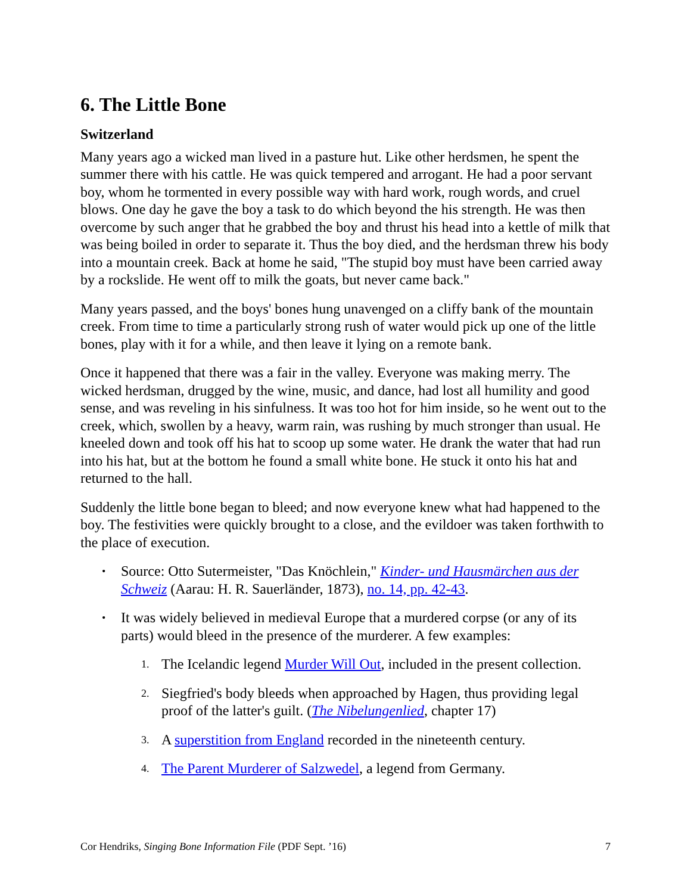6. The Little Bone
Switzerland
Many years ago a wicked man lived in a pasture hut. Like other herdsmen, he spent the summer there with his cattle. He was quick tempered and arrogant. He had a poor servant boy, whom he tormented in every possible way with hard work, rough words, and cruel blows. One day he gave the boy a task to do which beyond the his strength. He was then overcome by such anger that he grabbed the boy and thrust his head into a kettle of milk that was being boiled in order to separate it. Thus the boy died, and the herdsman threw his body into a mountain creek. Back at home he said, "The stupid boy must have been carried away by a rockslide. He went off to milk the goats, but never came back."
Many years passed, and the boys' bones hung unavenged on a cliffy bank of the mountain creek. From time to time a particularly strong rush of water would pick up one of the little bones, play with it for a while, and then leave it lying on a remote bank.
Once it happened that there was a fair in the valley. Everyone was making merry. The wicked herdsman, drugged by the wine, music, and dance, had lost all humility and good sense, and was reveling in his sinfulness. It was too hot for him inside, so he went out to the creek, which, swollen by a heavy, warm rain, was rushing by much stronger than usual. He kneeled down and took off his hat to scoop up some water. He drank the water that had run into his hat, but at the bottom he found a small white bone. He stuck it onto his hat and returned to the hall.
Suddenly the little bone began to bleed; and now everyone knew what had happened to the boy. The festivities were quickly brought to a close, and the evildoer was taken forthwith to the place of execution.
• Source: Otto Sutermeister, "Das Knöchlein," Kinder- und Hausmärchen aus der Schweiz (Aarau: H. R. Sauerländer, 1873), no. 14, pp. 42-43.
• It was widely believed in medieval Europe that a murdered corpse (or any of its parts) would bleed in the presence of the murderer. A few examples:
1. The Icelandic legend Murder Will Out, included in the present collection.
2. Siegfried's body bleeds when approached by Hagen, thus providing legal proof of the latter's guilt. (The Nibelungenlied, chapter 17)
3. A superstition from England recorded in the nineteenth century.
4. The Parent Murderer of Salzwedel, a legend from Germany.
Cor Hendriks, Singing Bone Information File (PDF Sept. ’16) 7